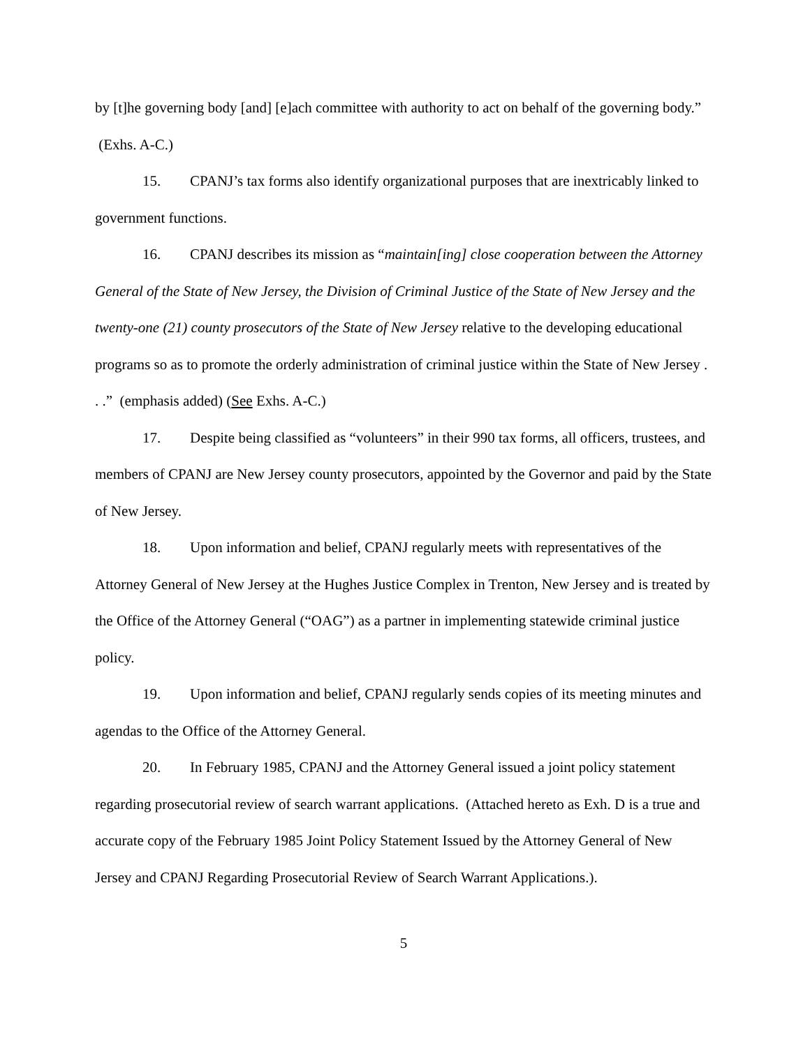by [t]he governing body [and] [e]ach committee with authority to act on behalf of the governing body.” (Exhs. A-C.)
15. CPANJ’s tax forms also identify organizational purposes that are inextricably linked to government functions.
16. CPANJ describes its mission as “maintain[ing] close cooperation between the Attorney General of the State of New Jersey, the Division of Criminal Justice of the State of New Jersey and the twenty-one (21) county prosecutors of the State of New Jersey relative to the developing educational programs so as to promote the orderly administration of criminal justice within the State of New Jersey . . .” (emphasis added) (See Exhs. A-C.)
17. Despite being classified as “volunteers” in their 990 tax forms, all officers, trustees, and members of CPANJ are New Jersey county prosecutors, appointed by the Governor and paid by the State of New Jersey.
18. Upon information and belief, CPANJ regularly meets with representatives of the Attorney General of New Jersey at the Hughes Justice Complex in Trenton, New Jersey and is treated by the Office of the Attorney General (“OAG”) as a partner in implementing statewide criminal justice policy.
19. Upon information and belief, CPANJ regularly sends copies of its meeting minutes and agendas to the Office of the Attorney General.
20. In February 1985, CPANJ and the Attorney General issued a joint policy statement regarding prosecutorial review of search warrant applications. (Attached hereto as Exh. D is a true and accurate copy of the February 1985 Joint Policy Statement Issued by the Attorney General of New Jersey and CPANJ Regarding Prosecutorial Review of Search Warrant Applications.).
5